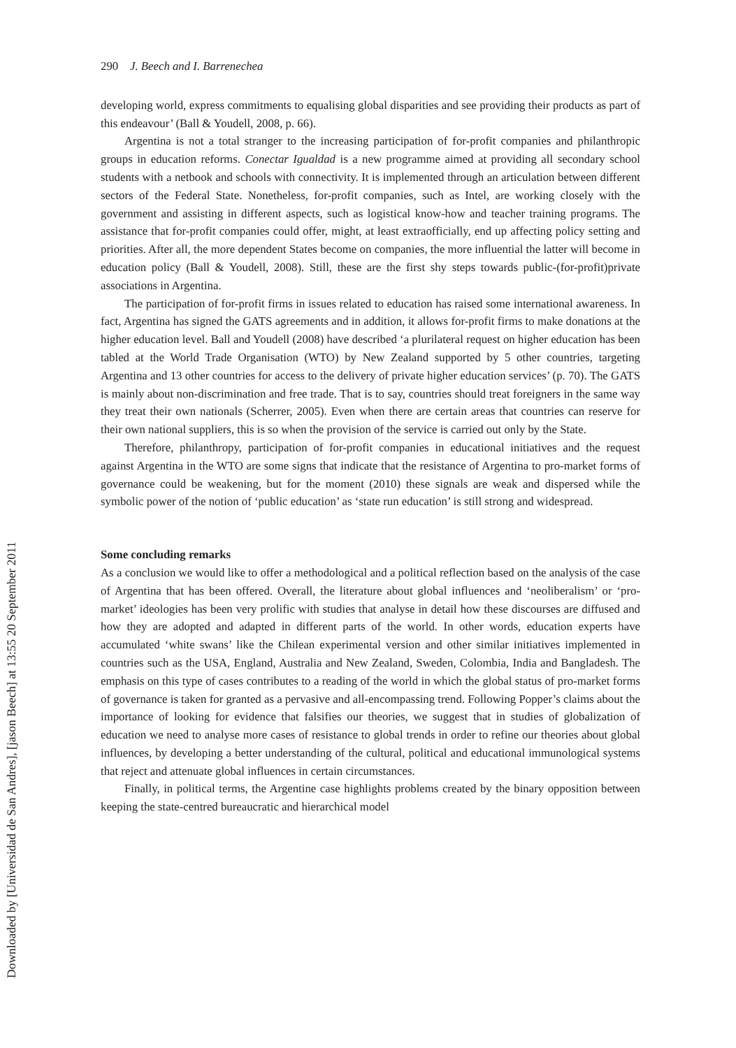290 J. Beech and I. Barrenechea
developing world, express commitments to equalising global disparities and see providing their products as part of this endeavour’ (Ball & Youdell, 2008, p. 66).
Argentina is not a total stranger to the increasing participation of for-profit companies and philanthropic groups in education reforms. Conectar Igualdad is a new programme aimed at providing all secondary school students with a netbook and schools with connectivity. It is implemented through an articulation between different sectors of the Federal State. Nonetheless, for-profit companies, such as Intel, are working closely with the government and assisting in different aspects, such as logistical know-how and teacher training programs. The assistance that for-profit companies could offer, might, at least extraofficially, end up affecting policy setting and priorities. After all, the more dependent States become on companies, the more influential the latter will become in education policy (Ball & Youdell, 2008). Still, these are the first shy steps towards public-(for-profit)private associations in Argentina.
The participation of for-profit firms in issues related to education has raised some international awareness. In fact, Argentina has signed the GATS agreements and in addition, it allows for-profit firms to make donations at the higher education level. Ball and Youdell (2008) have described ‘a plurilateral request on higher education has been tabled at the World Trade Organisation (WTO) by New Zealand supported by 5 other countries, targeting Argentina and 13 other countries for access to the delivery of private higher education services’ (p. 70). The GATS is mainly about non-discrimination and free trade. That is to say, countries should treat foreigners in the same way they treat their own nationals (Scherrer, 2005). Even when there are certain areas that countries can reserve for their own national suppliers, this is so when the provision of the service is carried out only by the State.
Therefore, philanthropy, participation of for-profit companies in educational initiatives and the request against Argentina in the WTO are some signs that indicate that the resistance of Argentina to pro-market forms of governance could be weakening, but for the moment (2010) these signals are weak and dispersed while the symbolic power of the notion of ‘public education’ as ‘state run education’ is still strong and widespread.
Some concluding remarks
As a conclusion we would like to offer a methodological and a political reflection based on the analysis of the case of Argentina that has been offered. Overall, the literature about global influences and ‘neoliberalism’ or ‘pro-market’ ideologies has been very prolific with studies that analyse in detail how these discourses are diffused and how they are adopted and adapted in different parts of the world. In other words, education experts have accumulated ‘white swans’ like the Chilean experimental version and other similar initiatives implemented in countries such as the USA, England, Australia and New Zealand, Sweden, Colombia, India and Bangladesh. The emphasis on this type of cases contributes to a reading of the world in which the global status of pro-market forms of governance is taken for granted as a pervasive and all-encompassing trend. Following Popper’s claims about the importance of looking for evidence that falsifies our theories, we suggest that in studies of globalization of education we need to analyse more cases of resistance to global trends in order to refine our theories about global influences, by developing a better understanding of the cultural, political and educational immunological systems that reject and attenuate global influences in certain circumstances.
Finally, in political terms, the Argentine case highlights problems created by the binary opposition between keeping the state-centred bureaucratic and hierarchical model
Downloaded by [Universidad de San Andres], [jason Beech] at 13:55 20 September 2011